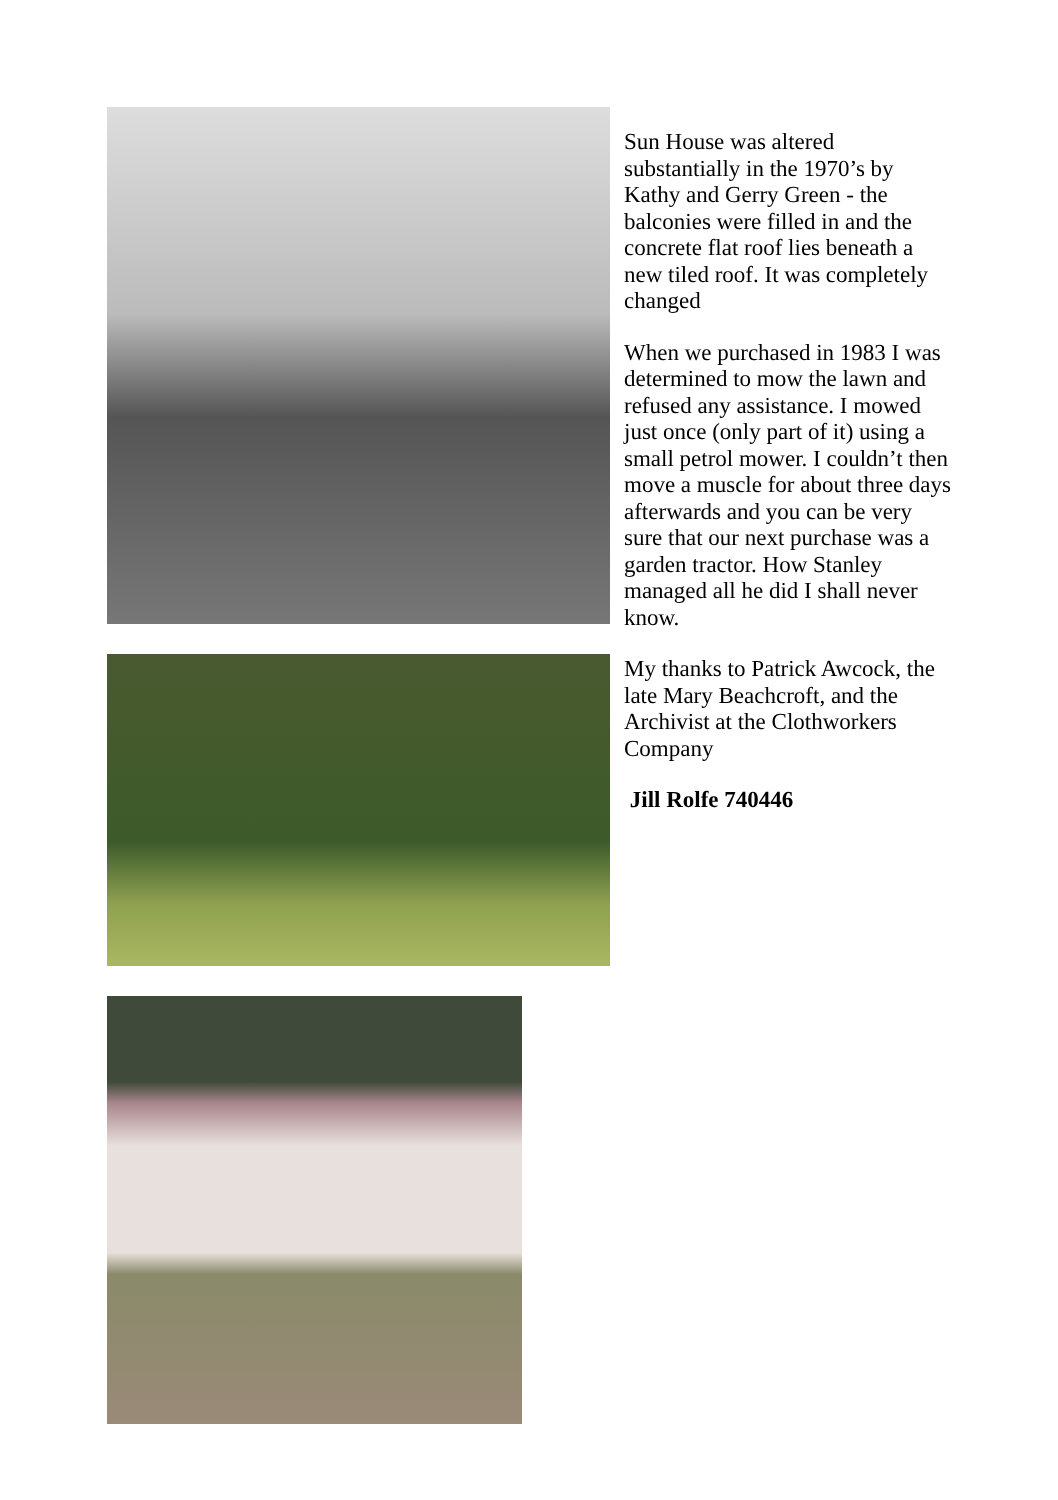Sun House was altered substantially in the 1970’s by Kathy and Gerry Green - the balconies were filled in and the concrete flat roof lies beneath a new tiled roof. It was completely changed
When we purchased in 1983 I was determined to mow the lawn and refused any assistance. I mowed just once (only part of it) using a small petrol mower. I couldn’t then move a muscle for about three days afterwards and you can be very sure that our next purchase was a garden tractor. How Stanley managed all he did I shall never know.
My thanks to Patrick Awcock, the late Mary Beachcroft, and the Archivist at the Clothworkers Company
Jill Rolfe 740446